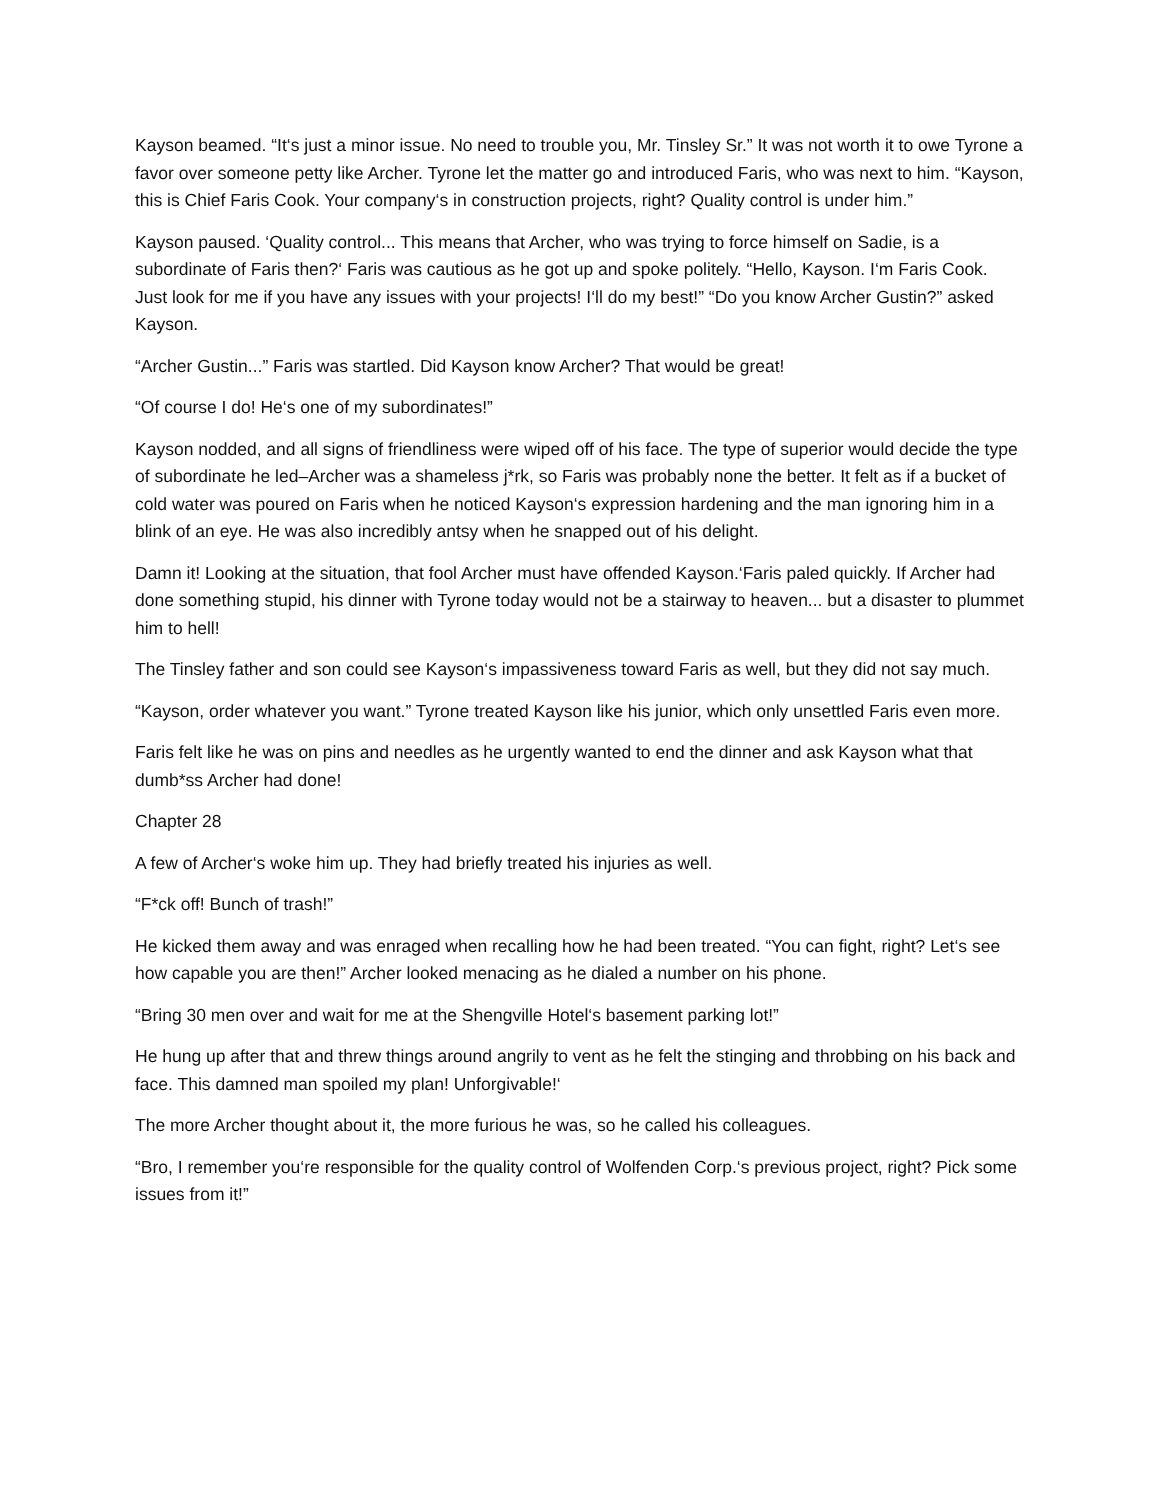Kayson beamed. “It‘s just a minor issue. No need to trouble you, Mr. Tinsley Sr.” It was not worth it to owe Tyrone a favor over someone petty like Archer. Tyrone let the matter go and introduced Faris, who was next to him. “Kayson, this is Chief Faris Cook. Your company‘s in construction projects, right? Quality control is under him.”
Kayson paused. ‘Quality control... This means that Archer, who was trying to force himself on Sadie, is a subordinate of Faris then?‘ Faris was cautious as he got up and spoke politely. “Hello, Kayson. I‘m Faris Cook. Just look for me if you have any issues with your projects! I‘ll do my best!” “Do you know Archer Gustin?” asked Kayson.
“Archer Gustin...” Faris was startled. Did Kayson know Archer? That would be great!
“Of course I do! He‘s one of my subordinates!”
Kayson nodded, and all signs of friendliness were wiped off of his face. The type of superior would decide the type of subordinate he led–Archer was a shameless j*rk, so Faris was probably none the better. It felt as if a bucket of cold water was poured on Faris when he noticed Kayson‘s expression hardening and the man ignoring him in a blink of an eye. He was also incredibly antsy when he snapped out of his delight.
Damn it! Looking at the situation, that fool Archer must have offended Kayson.‘Faris paled quickly. If Archer had done something stupid, his dinner with Tyrone today would not be a stairway to heaven... but a disaster to plummet him to hell!
The Tinsley father and son could see Kayson‘s impassiveness toward Faris as well, but they did not say much.
“Kayson, order whatever you want.” Tyrone treated Kayson like his junior, which only unsettled Faris even more.
Faris felt like he was on pins and needles as he urgently wanted to end the dinner and ask Kayson what that dumb*ss Archer had done!
Chapter 28
A few of Archer‘s woke him up. They had briefly treated his injuries as well.
“F*ck off! Bunch of trash!”
He kicked them away and was enraged when recalling how he had been treated. “You can fight, right? Let‘s see how capable you are then!” Archer looked menacing as he dialed a number on his phone.
“Bring 30 men over and wait for me at the Shengville Hotel‘s basement parking lot!”
He hung up after that and threw things around angrily to vent as he felt the stinging and throbbing on his back and face. This damned man spoiled my plan! Unforgivable!‘
The more Archer thought about it, the more furious he was, so he called his colleagues.
“Bro, I remember you‘re responsible for the quality control of Wolfenden Corp.‘s previous project, right? Pick some issues from it!”